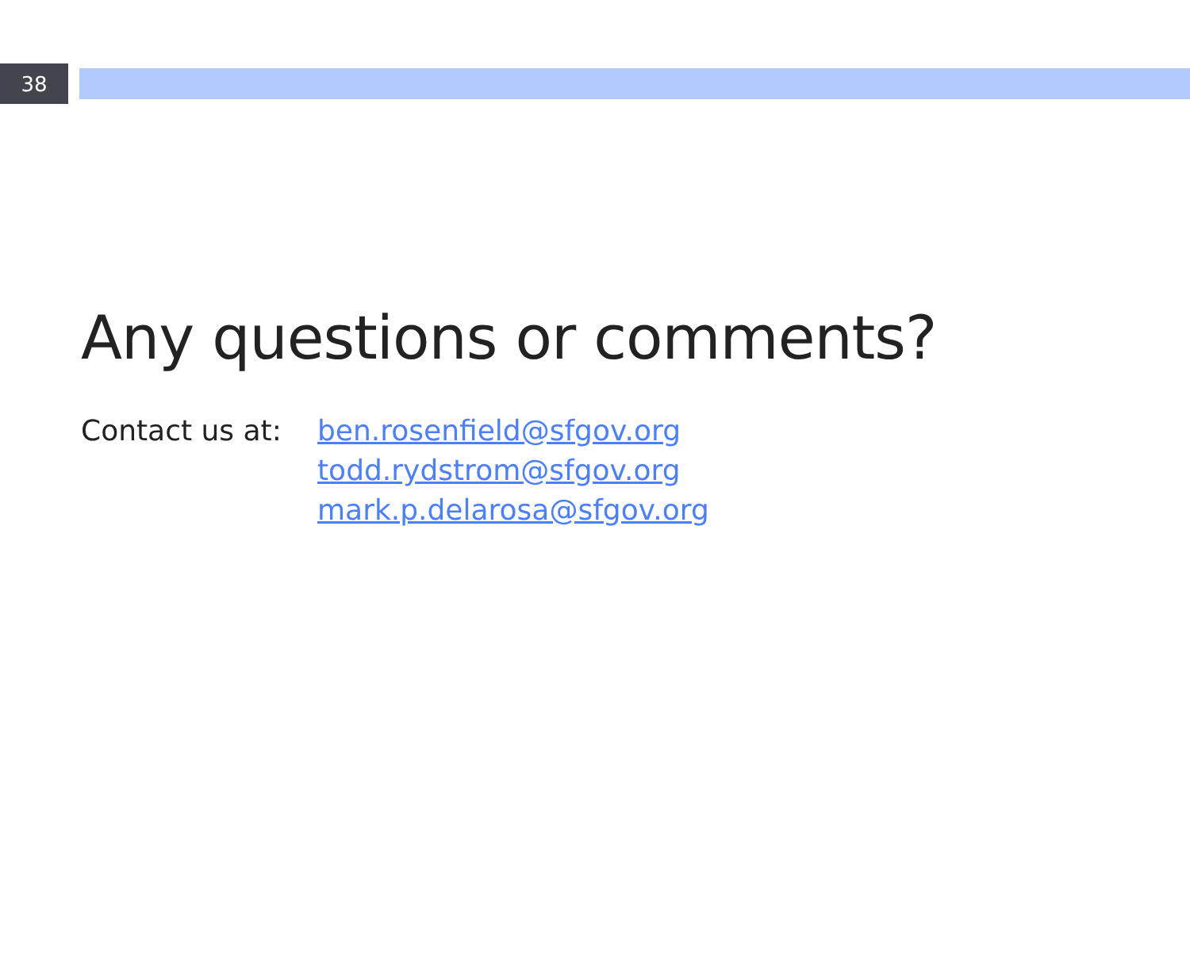38
Any questions or comments?
Contact us at:
ben.rosenfield@sfgov.org
todd.rydstrom@sfgov.org
mark.p.delarosa@sfgov.org